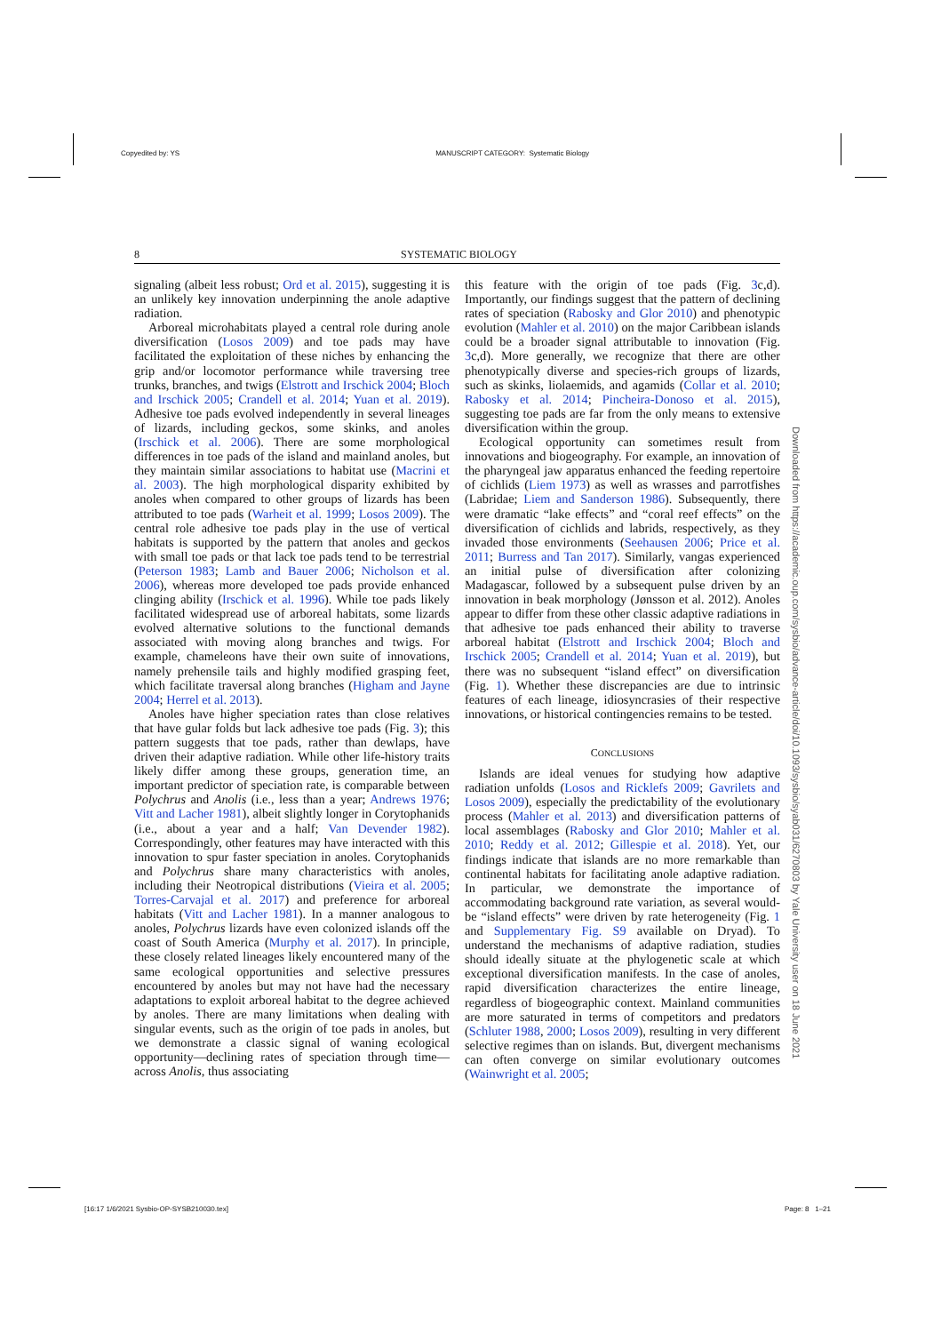Copyedited by: YS MANUSCRIPT CATEGORY: Systematic Biology
8 SYSTEMATIC BIOLOGY
signaling (albeit less robust; Ord et al. 2015), suggesting it is an unlikely key innovation underpinning the anole adaptive radiation.
Arboreal microhabitats played a central role during anole diversification (Losos 2009) and toe pads may have facilitated the exploitation of these niches by enhancing the grip and/or locomotor performance while traversing tree trunks, branches, and twigs (Elstrott and Irschick 2004; Bloch and Irschick 2005; Crandell et al. 2014; Yuan et al. 2019). Adhesive toe pads evolved independently in several lineages of lizards, including geckos, some skinks, and anoles (Irschick et al. 2006). There are some morphological differences in toe pads of the island and mainland anoles, but they maintain similar associations to habitat use (Macrini et al. 2003). The high morphological disparity exhibited by anoles when compared to other groups of lizards has been attributed to toe pads (Warheit et al. 1999; Losos 2009). The central role adhesive toe pads play in the use of vertical habitats is supported by the pattern that anoles and geckos with small toe pads or that lack toe pads tend to be terrestrial (Peterson 1983; Lamb and Bauer 2006; Nicholson et al. 2006), whereas more developed toe pads provide enhanced clinging ability (Irschick et al. 1996). While toe pads likely facilitated widespread use of arboreal habitats, some lizards evolved alternative solutions to the functional demands associated with moving along branches and twigs. For example, chameleons have their own suite of innovations, namely prehensile tails and highly modified grasping feet, which facilitate traversal along branches (Higham and Jayne 2004; Herrel et al. 2013).
Anoles have higher speciation rates than close relatives that have gular folds but lack adhesive toe pads (Fig. 3); this pattern suggests that toe pads, rather than dewlaps, have driven their adaptive radiation. While other life-history traits likely differ among these groups, generation time, an important predictor of speciation rate, is comparable between Polychrus and Anolis (i.e., less than a year; Andrews 1976; Vitt and Lacher 1981), albeit slightly longer in Corytophanids (i.e., about a year and a half; Van Devender 1982). Correspondingly, other features may have interacted with this innovation to spur faster speciation in anoles. Corytophanids and Polychrus share many characteristics with anoles, including their Neotropical distributions (Vieira et al. 2005; Torres-Carvajal et al. 2017) and preference for arboreal habitats (Vitt and Lacher 1981). In a manner analogous to anoles, Polychrus lizards have even colonized islands off the coast of South America (Murphy et al. 2017). In principle, these closely related lineages likely encountered many of the same ecological opportunities and selective pressures encountered by anoles but may not have had the necessary adaptations to exploit arboreal habitat to the degree achieved by anoles. There are many limitations when dealing with singular events, such as the origin of toe pads in anoles, but we demonstrate a classic signal of waning ecological opportunity—declining rates of speciation through time—across Anolis, thus associating
this feature with the origin of toe pads (Fig. 3c,d). Importantly, our findings suggest that the pattern of declining rates of speciation (Rabosky and Glor 2010) and phenotypic evolution (Mahler et al. 2010) on the major Caribbean islands could be a broader signal attributable to innovation (Fig. 3c,d). More generally, we recognize that there are other phenotypically diverse and species-rich groups of lizards, such as skinks, liolaemids, and agamids (Collar et al. 2010; Rabosky et al. 2014; Pincheira-Donoso et al. 2015), suggesting toe pads are far from the only means to extensive diversification within the group.
Ecological opportunity can sometimes result from innovations and biogeography. For example, an innovation of the pharyngeal jaw apparatus enhanced the feeding repertoire of cichlids (Liem 1973) as well as wrasses and parrotfishes (Labridae; Liem and Sanderson 1986). Subsequently, there were dramatic “lake effects” and “coral reef effects” on the diversification of cichlids and labrids, respectively, as they invaded those environments (Seehausen 2006; Price et al. 2011; Burress and Tan 2017). Similarly, vangas experienced an initial pulse of diversification after colonizing Madagascar, followed by a subsequent pulse driven by an innovation in beak morphology (Jønsson et al. 2012). Anoles appear to differ from these other classic adaptive radiations in that adhesive toe pads enhanced their ability to traverse arboreal habitat (Elstrott and Irschick 2004; Bloch and Irschick 2005; Crandell et al. 2014; Yuan et al. 2019), but there was no subsequent “island effect” on diversification (Fig. 1). Whether these discrepancies are due to intrinsic features of each lineage, idiosyncrasies of their respective innovations, or historical contingencies remains to be tested.
CONCLUSIONS
Islands are ideal venues for studying how adaptive radiation unfolds (Losos and Ricklefs 2009; Gavrilets and Losos 2009), especially the predictability of the evolutionary process (Mahler et al. 2013) and diversification patterns of local assemblages (Rabosky and Glor 2010; Mahler et al. 2010; Reddy et al. 2012; Gillespie et al. 2018). Yet, our findings indicate that islands are no more remarkable than continental habitats for facilitating anole adaptive radiation. In particular, we demonstrate the importance of accommodating background rate variation, as several would-be “island effects” were driven by rate heterogeneity (Fig. 1 and Supplementary Fig. S9 available on Dryad). To understand the mechanisms of adaptive radiation, studies should ideally situate at the phylogenetic scale at which exceptional diversification manifests. In the case of anoles, rapid diversification characterizes the entire lineage, regardless of biogeographic context. Mainland communities are more saturated in terms of competitors and predators (Schluter 1988, 2000; Losos 2009), resulting in very different selective regimes than on islands. But, divergent mechanisms can often converge on similar evolutionary outcomes (Wainwright et al. 2005;
Downloaded from https://academic.oup.com/sysbio/advance-article/doi/10.1093/sysbio/syab031/6270803 by Yale University user on 18 June 2021
[16:17 1/6/2021 Sysbio-OP-SYSB210030.tex] Page: 8 1–21